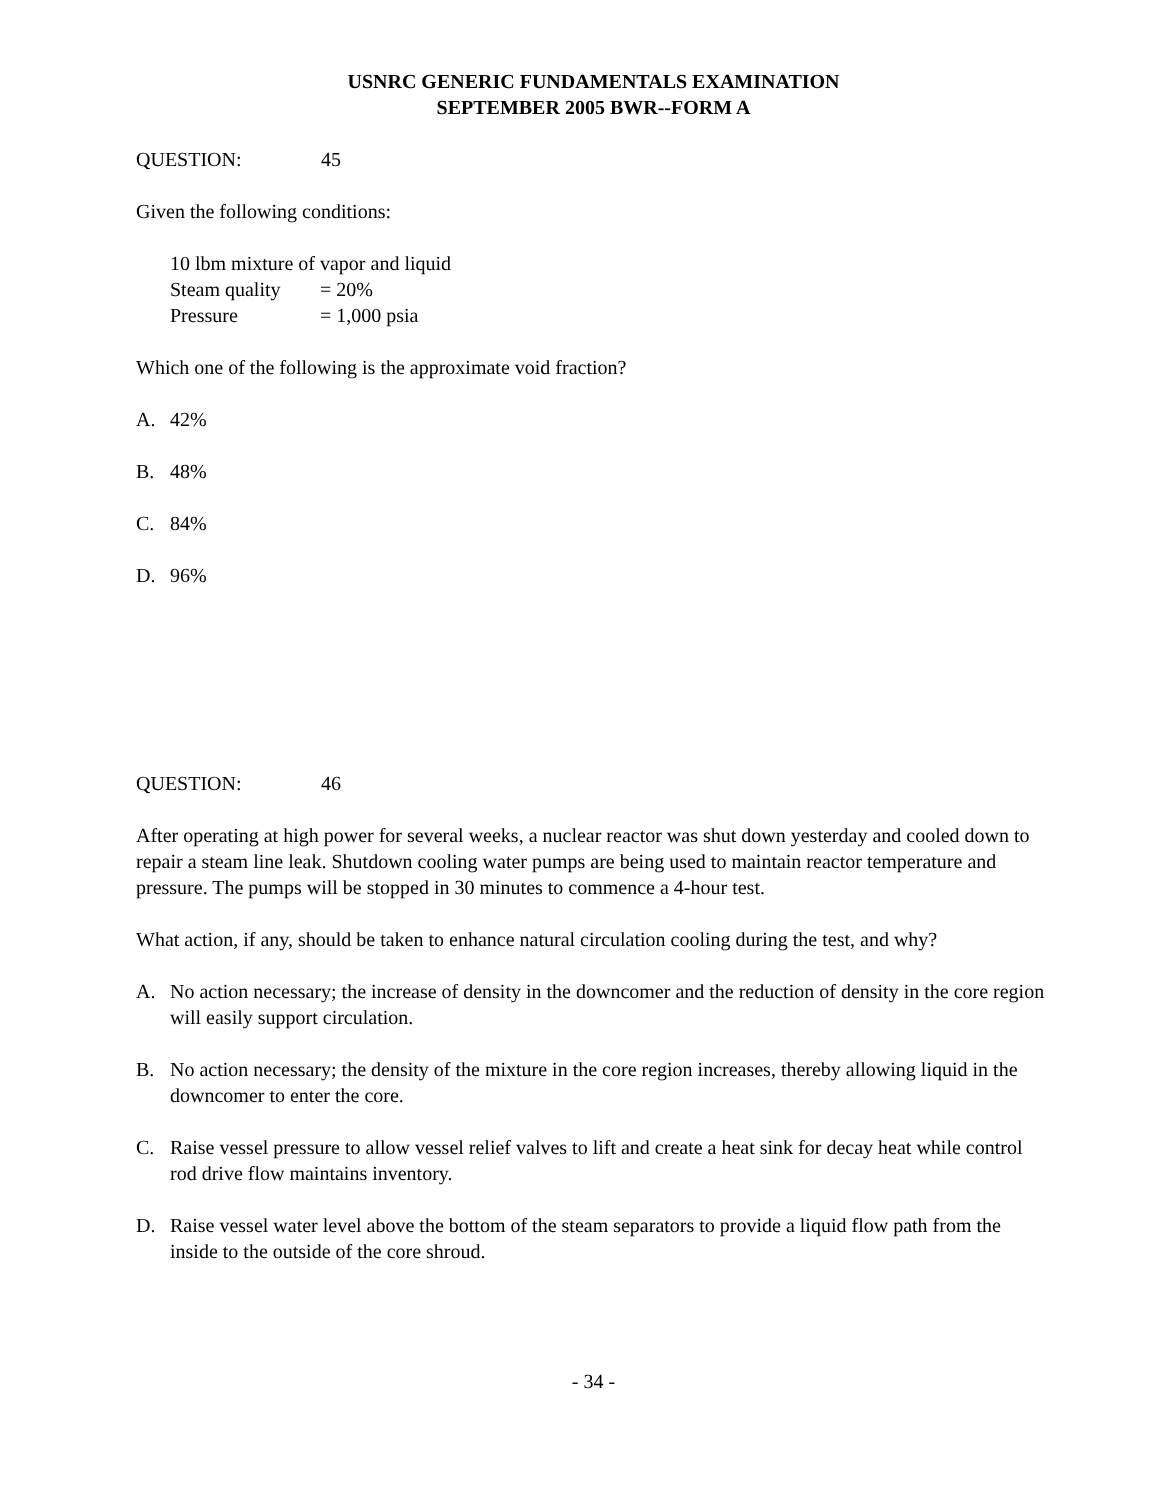USNRC GENERIC FUNDAMENTALS EXAMINATION
SEPTEMBER 2005 BWR--FORM A
QUESTION: 45
Given the following conditions:
10 lbm mixture of vapor and liquid
Steam quality = 20%
Pressure = 1,000 psia
Which one of the following is the approximate void fraction?
A. 42%
B. 48%
C. 84%
D. 96%
QUESTION: 46
After operating at high power for several weeks, a nuclear reactor was shut down yesterday and cooled down to repair a steam line leak. Shutdown cooling water pumps are being used to maintain reactor temperature and pressure. The pumps will be stopped in 30 minutes to commence a 4-hour test.
What action, if any, should be taken to enhance natural circulation cooling during the test, and why?
A. No action necessary; the increase of density in the downcomer and the reduction of density in the core region will easily support circulation.
B. No action necessary; the density of the mixture in the core region increases, thereby allowing liquid in the downcomer to enter the core.
C. Raise vessel pressure to allow vessel relief valves to lift and create a heat sink for decay heat while control rod drive flow maintains inventory.
D. Raise vessel water level above the bottom of the steam separators to provide a liquid flow path from the inside to the outside of the core shroud.
- 34 -